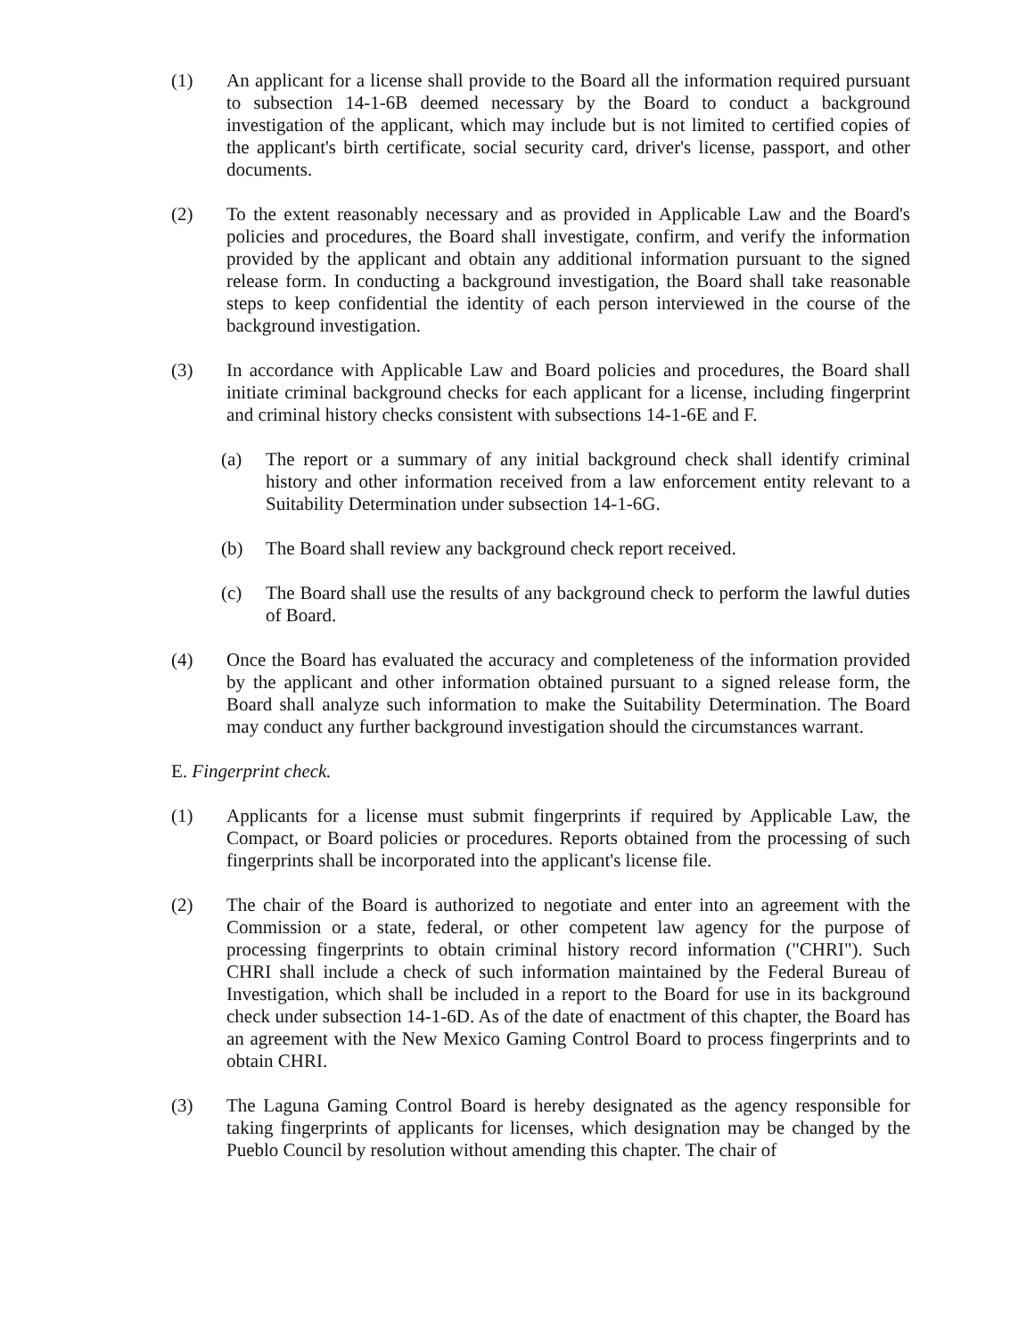(1) An applicant for a license shall provide to the Board all the information required pursuant to subsection 14-1-6B deemed necessary by the Board to conduct a background investigation of the applicant, which may include but is not limited to certified copies of the applicant's birth certificate, social security card, driver's license, passport, and other documents.
(2) To the extent reasonably necessary and as provided in Applicable Law and the Board's policies and procedures, the Board shall investigate, confirm, and verify the information provided by the applicant and obtain any additional information pursuant to the signed release form. In conducting a background investigation, the Board shall take reasonable steps to keep confidential the identity of each person interviewed in the course of the background investigation.
(3) In accordance with Applicable Law and Board policies and procedures, the Board shall initiate criminal background checks for each applicant for a license, including fingerprint and criminal history checks consistent with subsections 14-1-6E and F.
(a) The report or a summary of any initial background check shall identify criminal history and other information received from a law enforcement entity relevant to a Suitability Determination under subsection 14-1-6G.
(b) The Board shall review any background check report received.
(c) The Board shall use the results of any background check to perform the lawful duties of Board.
(4) Once the Board has evaluated the accuracy and completeness of the information provided by the applicant and other information obtained pursuant to a signed release form, the Board shall analyze such information to make the Suitability Determination. The Board may conduct any further background investigation should the circumstances warrant.
E. Fingerprint check.
(1) Applicants for a license must submit fingerprints if required by Applicable Law, the Compact, or Board policies or procedures. Reports obtained from the processing of such fingerprints shall be incorporated into the applicant's license file.
(2) The chair of the Board is authorized to negotiate and enter into an agreement with the Commission or a state, federal, or other competent law agency for the purpose of processing fingerprints to obtain criminal history record information ("CHRI"). Such CHRI shall include a check of such information maintained by the Federal Bureau of Investigation, which shall be included in a report to the Board for use in its background check under subsection 14-1-6D. As of the date of enactment of this chapter, the Board has an agreement with the New Mexico Gaming Control Board to process fingerprints and to obtain CHRI.
(3) The Laguna Gaming Control Board is hereby designated as the agency responsible for taking fingerprints of applicants for licenses, which designation may be changed by the Pueblo Council by resolution without amending this chapter. The chair of